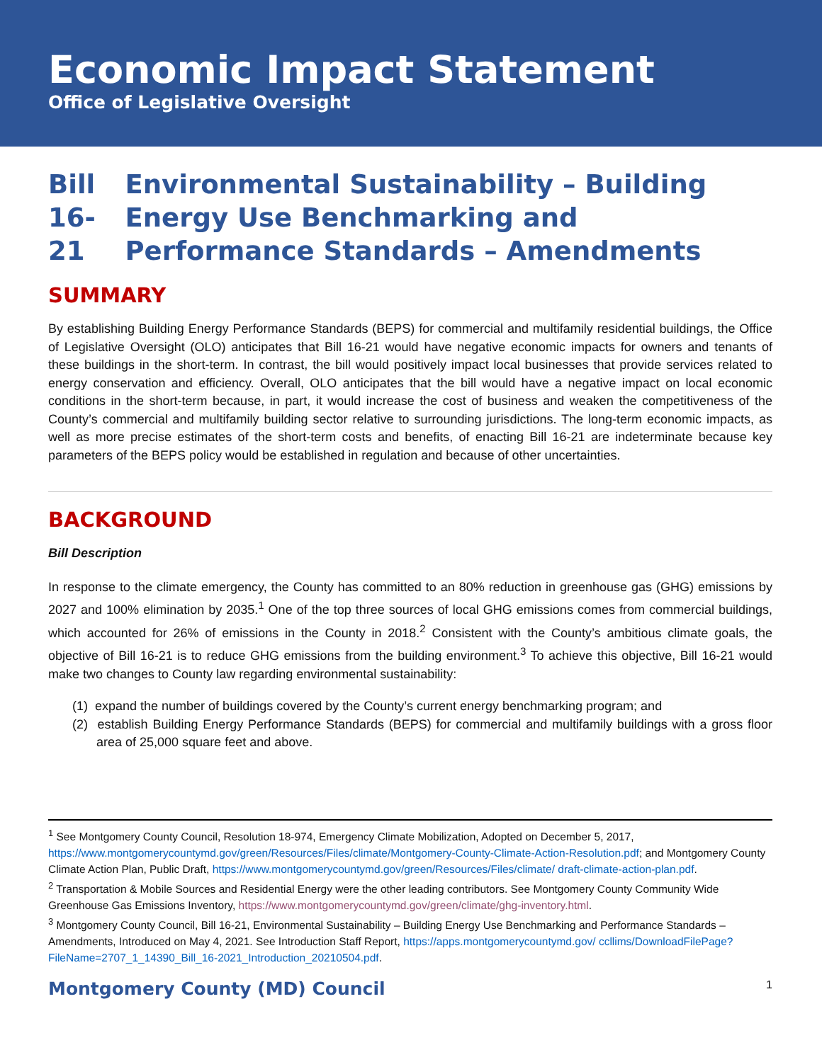Economic Impact Statement
Office of Legislative Oversight
Bill 16-21 Environmental Sustainability – Building Energy Use Benchmarking and Performance Standards – Amendments
SUMMARY
By establishing Building Energy Performance Standards (BEPS) for commercial and multifamily residential buildings, the Office of Legislative Oversight (OLO) anticipates that Bill 16-21 would have negative economic impacts for owners and tenants of these buildings in the short-term. In contrast, the bill would positively impact local businesses that provide services related to energy conservation and efficiency. Overall, OLO anticipates that the bill would have a negative impact on local economic conditions in the short-term because, in part, it would increase the cost of business and weaken the competitiveness of the County’s commercial and multifamily building sector relative to surrounding jurisdictions. The long-term economic impacts, as well as more precise estimates of the short-term costs and benefits, of enacting Bill 16-21 are indeterminate because key parameters of the BEPS policy would be established in regulation and because of other uncertainties.
BACKGROUND
Bill Description
In response to the climate emergency, the County has committed to an 80% reduction in greenhouse gas (GHG) emissions by 2027 and 100% elimination by 2035.<sup>1</sup> One of the top three sources of local GHG emissions comes from commercial buildings, which accounted for 26% of emissions in the County in 2018.<sup>2</sup> Consistent with the County’s ambitious climate goals, the objective of Bill 16-21 is to reduce GHG emissions from the building environment.<sup>3</sup> To achieve this objective, Bill 16-21 would make two changes to County law regarding environmental sustainability:
(1) expand the number of buildings covered by the County’s current energy benchmarking program; and
(2) establish Building Energy Performance Standards (BEPS) for commercial and multifamily buildings with a gross floor area of 25,000 square feet and above.
<sup>1</sup> See Montgomery County Council, Resolution 18-974, Emergency Climate Mobilization, Adopted on December 5, 2017, https://www.montgomerycountymd.gov/green/Resources/Files/climate/Montgomery-County-Climate-Action-Resolution.pdf; and Montgomery County Climate Action Plan, Public Draft, https://www.montgomerycountymd.gov/green/Resources/Files/climate/ draft-climate-action-plan.pdf.
<sup>2</sup> Transportation & Mobile Sources and Residential Energy were the other leading contributors. See Montgomery County Community Wide Greenhouse Gas Emissions Inventory, https://www.montgomerycountymd.gov/green/climate/ghg-inventory.html.
<sup>3</sup> Montgomery County Council, Bill 16-21, Environmental Sustainability – Building Energy Use Benchmarking and Performance Standards – Amendments, Introduced on May 4, 2021. See Introduction Staff Report, https://apps.montgomerycountymd.gov/ ccllims/DownloadFilePage?FileName=2707_1_14390_Bill_16-2021_Introduction_20210504.pdf.
Montgomery County (MD) Council 1